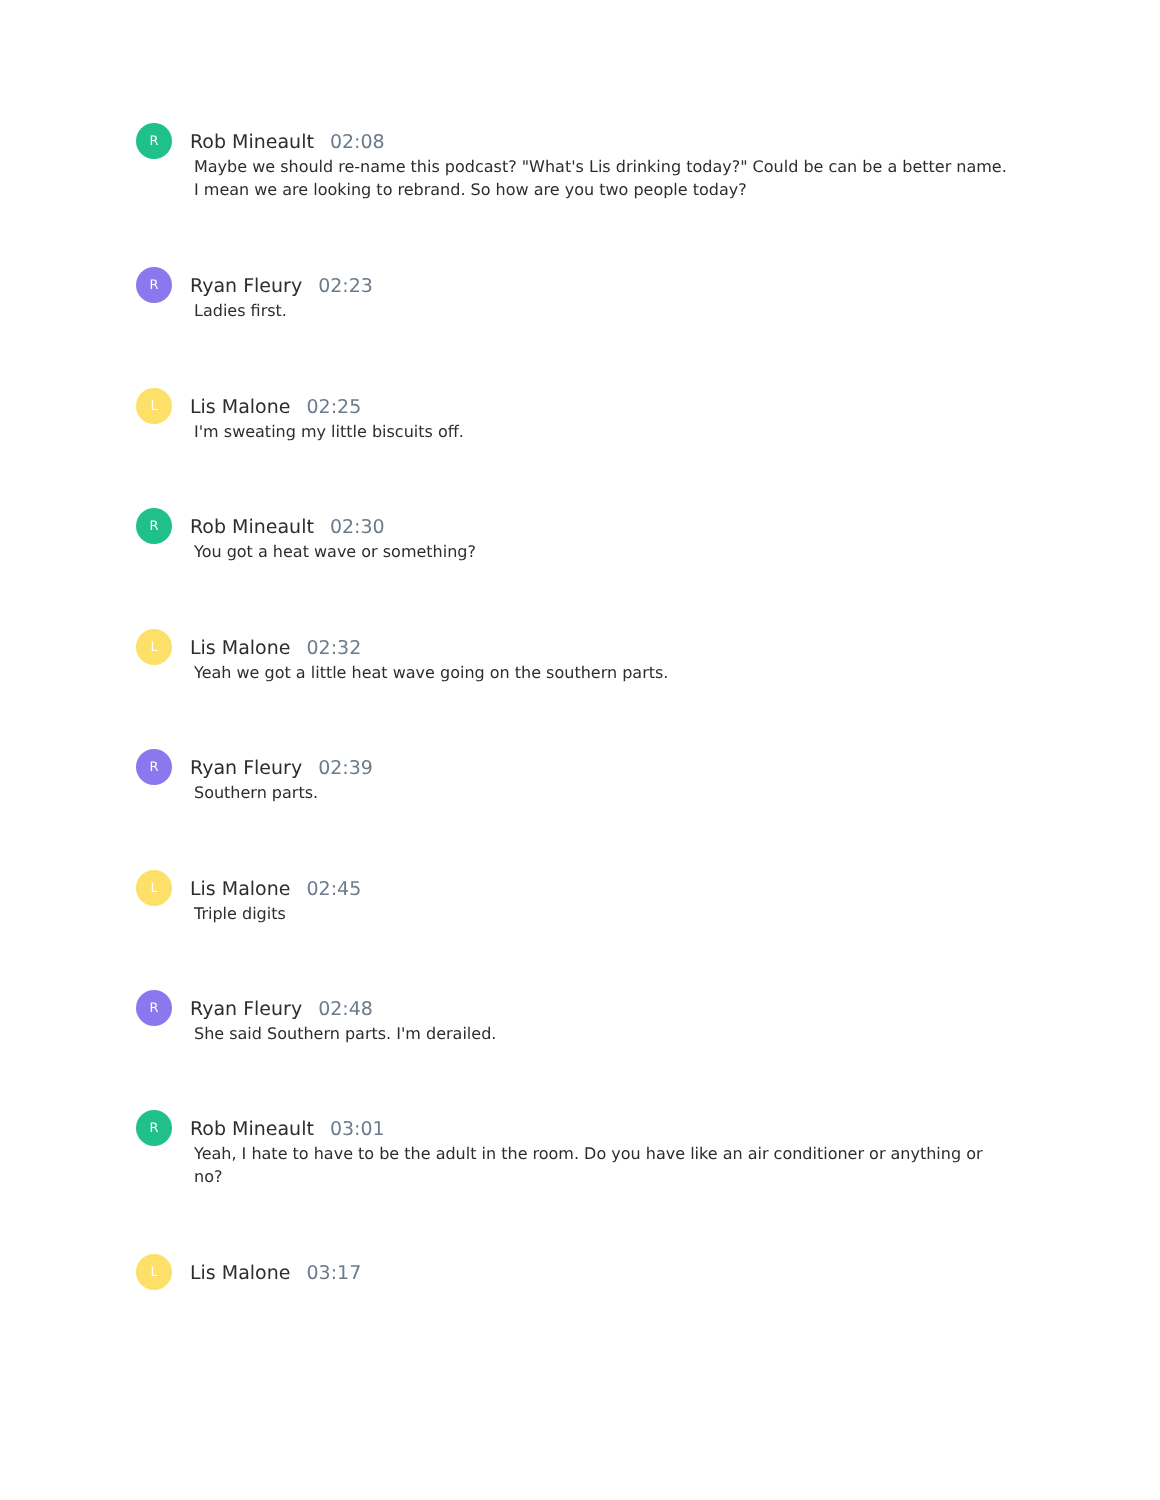R
Rob Mineault 02:08
Maybe we should re-name this podcast? "What's Lis drinking today?" Could be can be a better name. I mean we are looking to rebrand. So how are you two people today?
R
Ryan Fleury 02:23
Ladies first.
L
Lis Malone 02:25
I'm sweating my little biscuits off.
R
Rob Mineault 02:30
You got a heat wave or something?
L
Lis Malone 02:32
Yeah we got a little heat wave going on the southern parts.
R
Ryan Fleury 02:39
Southern parts.
L
Lis Malone 02:45
Triple digits
R
Ryan Fleury 02:48
She said Southern parts. I'm derailed.
R
Rob Mineault 03:01
Yeah, I hate to have to be the adult in the room. Do you have like an air conditioner or anything or no?
L
Lis Malone 03:17